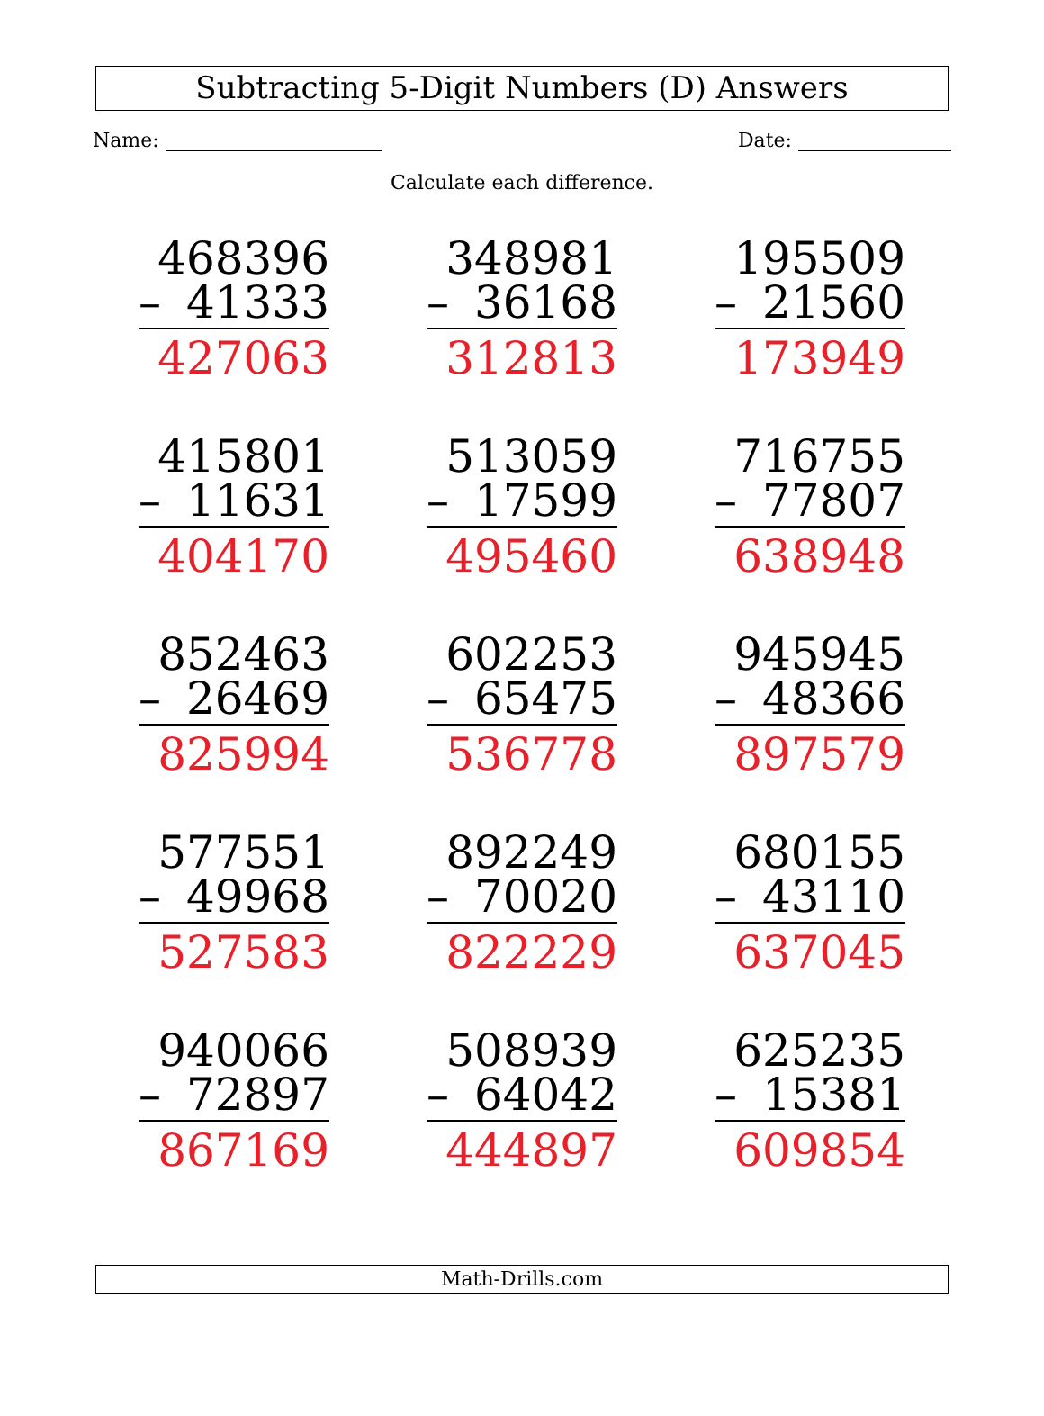Subtracting 5-Digit Numbers (D) Answers
Name: Date:
Calculate each difference.
| 468396 – 41333 427063 | 348981 – 36168 312813 | 195509 – 21560 173949 |
| 415801 – 11631 404170 | 513059 – 17599 495460 | 716755 – 77807 638948 |
| 852463 – 26469 825994 | 602253 – 65475 536778 | 945945 – 48366 897579 |
| 577551 – 49968 527583 | 892249 – 70020 822229 | 680155 – 43110 637045 |
| 940066 – 72897 867169 | 508939 – 64042 444897 | 625235 – 15381 609854 |
Math-Drills.com